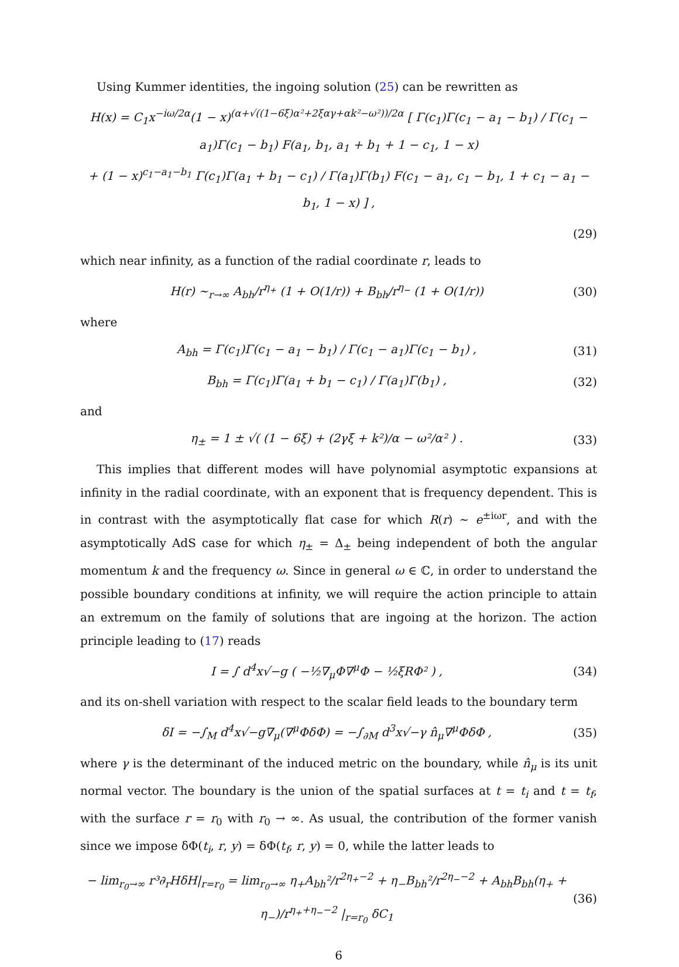Using Kummer identities, the ingoing solution (25) can be rewritten as
H(x) = C<sub>1</sub>x<sup>−iω/2α</sup>(1 − x)<sup>(α+√((1−6ξ)α²+2ξαγ+αk²−ω²))/2α</sup> [ Γ(c<sub>1</sub>)Γ(c<sub>1</sub> − a<sub>1</sub> − b<sub>1</sub>) / Γ(c<sub>1</sub> − a<sub>1</sub>)Γ(c<sub>1</sub> − b<sub>1</sub>) F(a<sub>1</sub>, b<sub>1</sub>, a<sub>1</sub> + b<sub>1</sub> + 1 − c<sub>1</sub>, 1 − x)
+ (1 − x)<sup>c<sub>1</sub>−a<sub>1</sub>−b<sub>1</sub></sup> Γ(c<sub>1</sub>)Γ(a<sub>1</sub> + b<sub>1</sub> − c<sub>1</sub>) / Γ(a<sub>1</sub>)Γ(b<sub>1</sub>) F(c<sub>1</sub> − a<sub>1</sub>, c<sub>1</sub> − b<sub>1</sub>, 1 + c<sub>1</sub> − a<sub>1</sub> − b<sub>1</sub>, 1 − x) ] ,
(29)
which near infinity, as a function of the radial coordinate r, leads to
H(r) ∼<sub>r→∞</sub> A<sub>bh</sub>/r<sup>η<sub>+</sub></sup> (1 + O(1/r)) + B<sub>bh</sub>/r<sup>η<sub>−</sub></sup> (1 + O(1/r)) (30)
where
A<sub>bh</sub> = Γ(c<sub>1</sub>)Γ(c<sub>1</sub> − a<sub>1</sub> − b<sub>1</sub>) / Γ(c<sub>1</sub> − a<sub>1</sub>)Γ(c<sub>1</sub> − b<sub>1</sub>) , (31)
B<sub>bh</sub> = Γ(c<sub>1</sub>)Γ(a<sub>1</sub> + b<sub>1</sub> − c<sub>1</sub>) / Γ(a<sub>1</sub>)Γ(b<sub>1</sub>) , (32)
and
η<sub>±</sub> = 1 ± √( (1 − 6ξ) + (2γξ + k²)/α − ω²/α² ) . (33)
This implies that different modes will have polynomial asymptotic expansions at infinity in the radial coordinate, with an exponent that is frequency dependent. This is in contrast with the asymptotically flat case for which R(r) ∼ e<sup>±iωr</sup>, and with the asymptotically AdS case for which η<sub>±</sub> = Δ<sub>±</sub> being independent of both the angular momentum k and the frequency ω. Since in general ω ∈ ℂ, in order to understand the possible boundary conditions at infinity, we will require the action principle to attain an extremum on the family of solutions that are ingoing at the horizon. The action principle leading to (17) reads
I = ∫ d<sup>4</sup>x√−g ( −½∇<sub>μ</sub>Φ∇<sup>μ</sup>Φ − ½ξRΦ² ) , (34)
and its on-shell variation with respect to the scalar field leads to the boundary term
δI = −∫<sub>M</sub> d<sup>4</sup>x√−g∇<sub>μ</sub>(∇<sup>μ</sup>ΦδΦ) = −∫<sub>∂M</sub> d<sup>3</sup>x√−γ n̂<sub>μ</sub>∇<sup>μ</sup>ΦδΦ , (35)
where γ is the determinant of the induced metric on the boundary, while n̂<sub>μ</sub> is its unit normal vector. The boundary is the union of the spatial surfaces at t = t<sub>i</sub> and t = t<sub>f</sub>, with the surface r = r<sub>0</sub> with r<sub>0</sub> → ∞. As usual, the contribution of the former vanish since we impose δΦ(t<sub>i</sub>, r, y) = δΦ(t<sub>f</sub>, r, y) = 0, while the latter leads to
− lim<sub>r<sub>0</sub>→∞</sub> r³∂<sub>r</sub>HδH|<sub>r=r<sub>0</sub></sub> = lim<sub>r<sub>0</sub>→∞</sub> η<sub>+</sub>A<sub>bh</sub>²/r<sup>2η<sub>+</sub>−2</sup> + η<sub>−</sub>B<sub>bh</sub>²/r<sup>2η<sub>−</sub>−2</sup> + A<sub>bh</sub>B<sub>bh</sub>(η<sub>+</sub> + η<sub>−</sub>)/r<sup>η<sub>+</sub>+η<sub>−</sub>−2</sup> |<sub>r=r<sub>0</sub></sub> δC<sub>1</sub> (36)
6